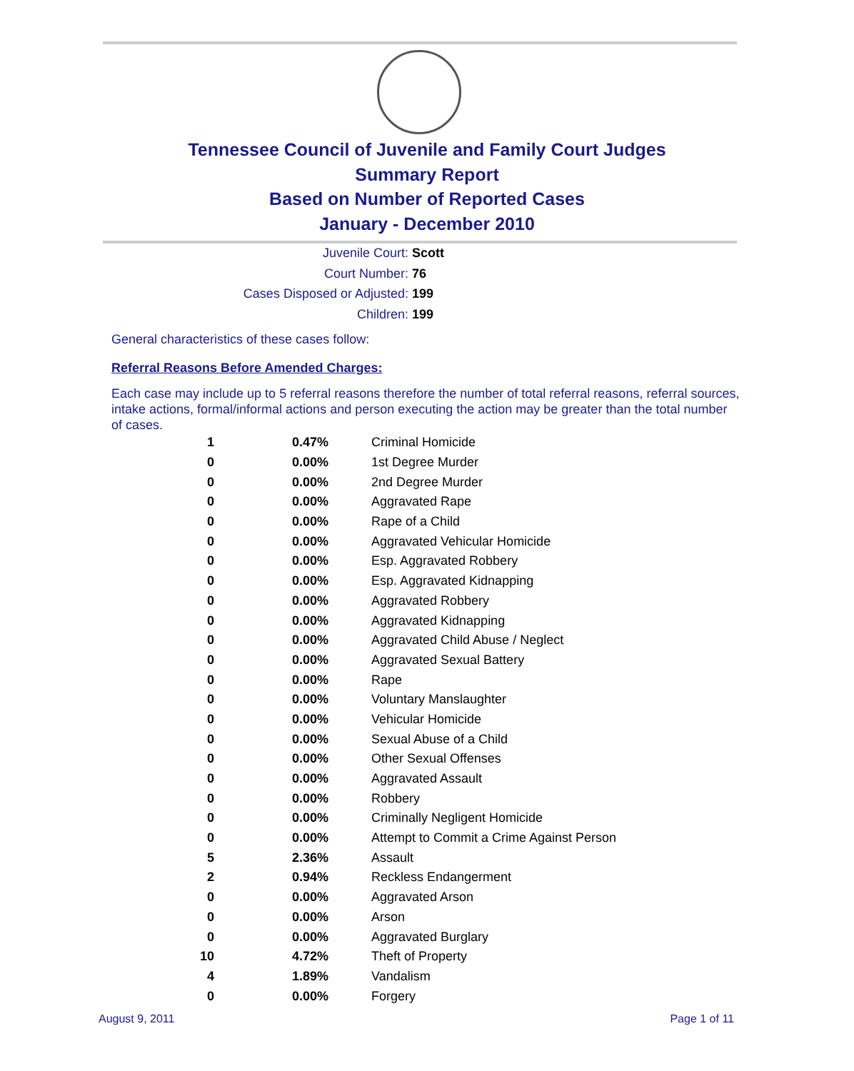Tennessee Council of Juvenile and Family Court Judges
Summary Report
Based on Number of Reported Cases
January - December 2010
Juvenile Court: Scott
Court Number: 76
Cases Disposed or Adjusted: 199
Children: 199
General characteristics of these cases follow:
Referral Reasons Before Amended Charges:
Each case may include up to 5 referral reasons therefore the number of total referral reasons, referral sources, intake actions, formal/informal actions and person executing the action may be greater than the total number of cases.
| 1 | 0.47% | Criminal Homicide |
| 0 | 0.00% | 1st Degree Murder |
| 0 | 0.00% | 2nd Degree Murder |
| 0 | 0.00% | Aggravated Rape |
| 0 | 0.00% | Rape of a Child |
| 0 | 0.00% | Aggravated Vehicular Homicide |
| 0 | 0.00% | Esp. Aggravated Robbery |
| 0 | 0.00% | Esp. Aggravated Kidnapping |
| 0 | 0.00% | Aggravated Robbery |
| 0 | 0.00% | Aggravated Kidnapping |
| 0 | 0.00% | Aggravated Child Abuse / Neglect |
| 0 | 0.00% | Aggravated Sexual Battery |
| 0 | 0.00% | Rape |
| 0 | 0.00% | Voluntary Manslaughter |
| 0 | 0.00% | Vehicular Homicide |
| 0 | 0.00% | Sexual Abuse of a Child |
| 0 | 0.00% | Other Sexual Offenses |
| 0 | 0.00% | Aggravated Assault |
| 0 | 0.00% | Robbery |
| 0 | 0.00% | Criminally Negligent Homicide |
| 0 | 0.00% | Attempt to Commit a Crime Against Person |
| 5 | 2.36% | Assault |
| 2 | 0.94% | Reckless Endangerment |
| 0 | 0.00% | Aggravated Arson |
| 0 | 0.00% | Arson |
| 0 | 0.00% | Aggravated Burglary |
| 10 | 4.72% | Theft of Property |
| 4 | 1.89% | Vandalism |
| 0 | 0.00% | Forgery |
August 9, 2011 Page 1 of 11